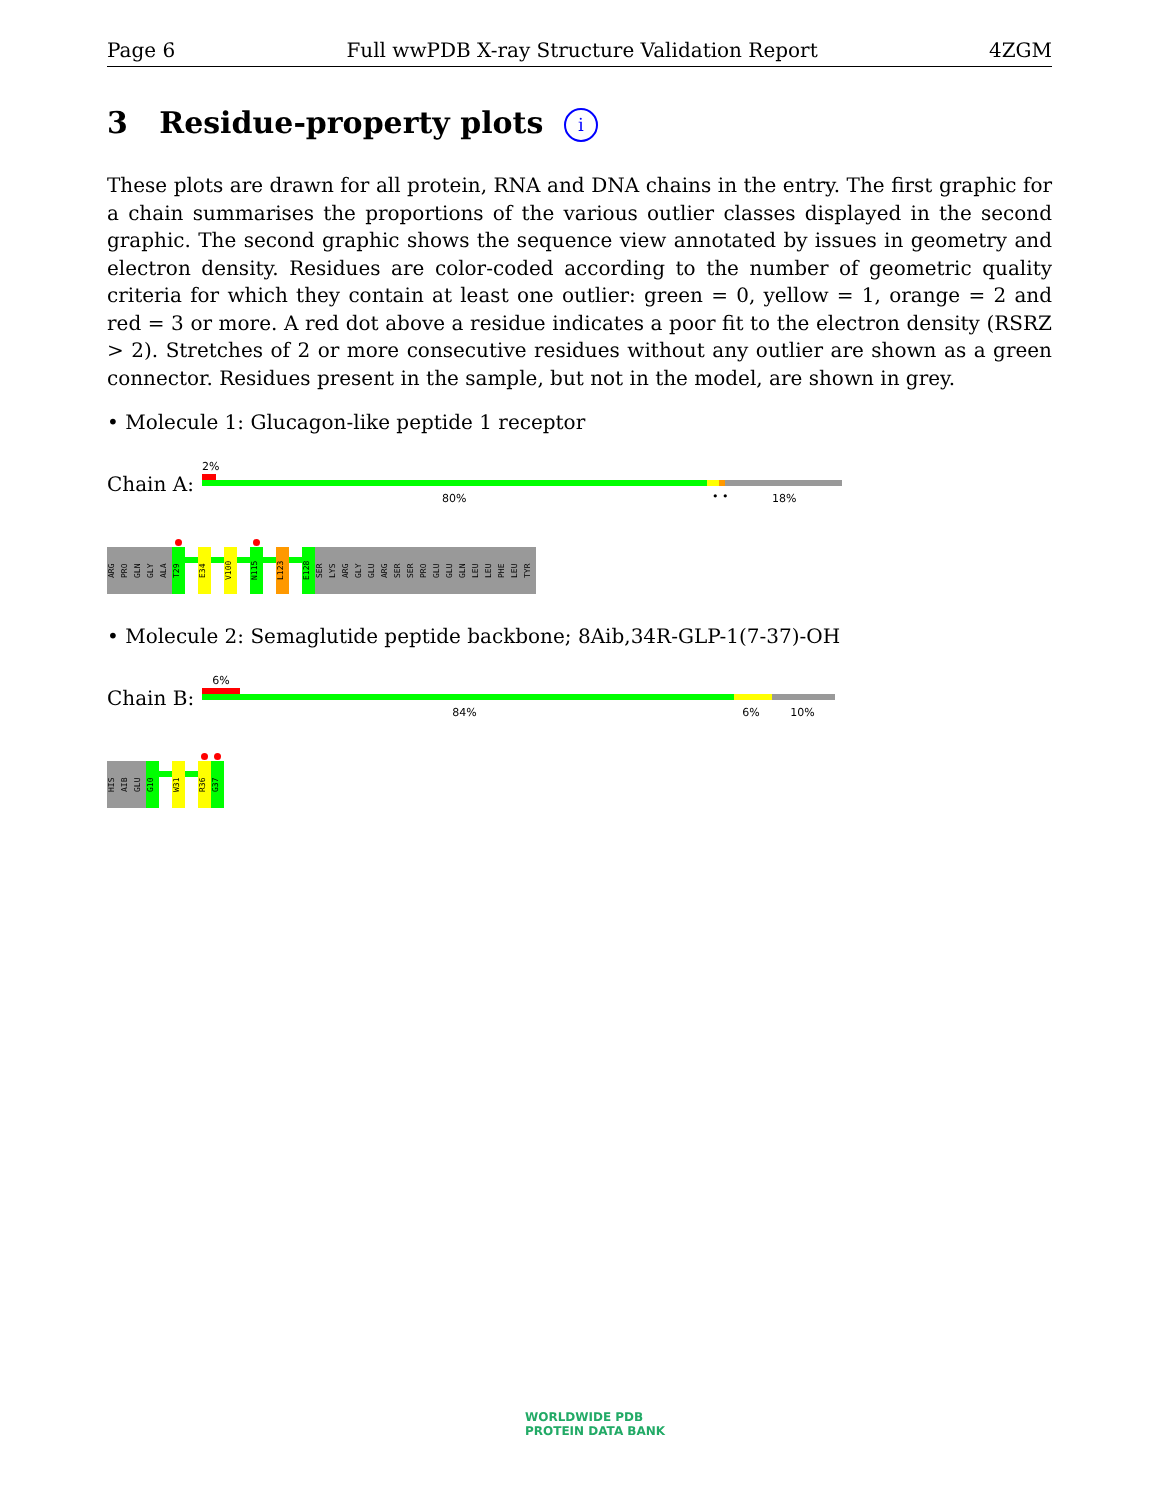Page 6 Full wwPDB X-ray Structure Validation Report 4ZGM
3 Residue-property plots i
These plots are drawn for all protein, RNA and DNA chains in the entry. The first graphic for a chain summarises the proportions of the various outlier classes displayed in the second graphic. The second graphic shows the sequence view annotated by issues in geometry and electron density. Residues are color-coded according to the number of geometric quality criteria for which they contain at least one outlier: green = 0, yellow = 1, orange = 2 and red = 3 or more. A red dot above a residue indicates a poor fit to the electron density (RSRZ > 2). Stretches of 2 or more consecutive residues without any outlier are shown as a green connector. Residues present in the sample, but not in the model, are shown in grey.
• Molecule 1: Glucagon-like peptide 1 receptor
Chain A:
2%
80% • • 18%
ARG
PRO
GLN
GLY
ALA
T29
E34
V100
N115
L123
E128
SER
LYS
ARG
GLY
GLU
ARG
SER
SER
PRO
GLU
GLU
GLN
LEU
LEU
PHE
LEU
TYR
• Molecule 2: Semaglutide peptide backbone; 8Aib,34R-GLP-1(7-37)-OH
Chain B:
6%
84% 6% 10%
HIS
AIB
GLU
G10
W31
R36
G37
WORLDWIDE PDB
PROTEIN DATA BANK